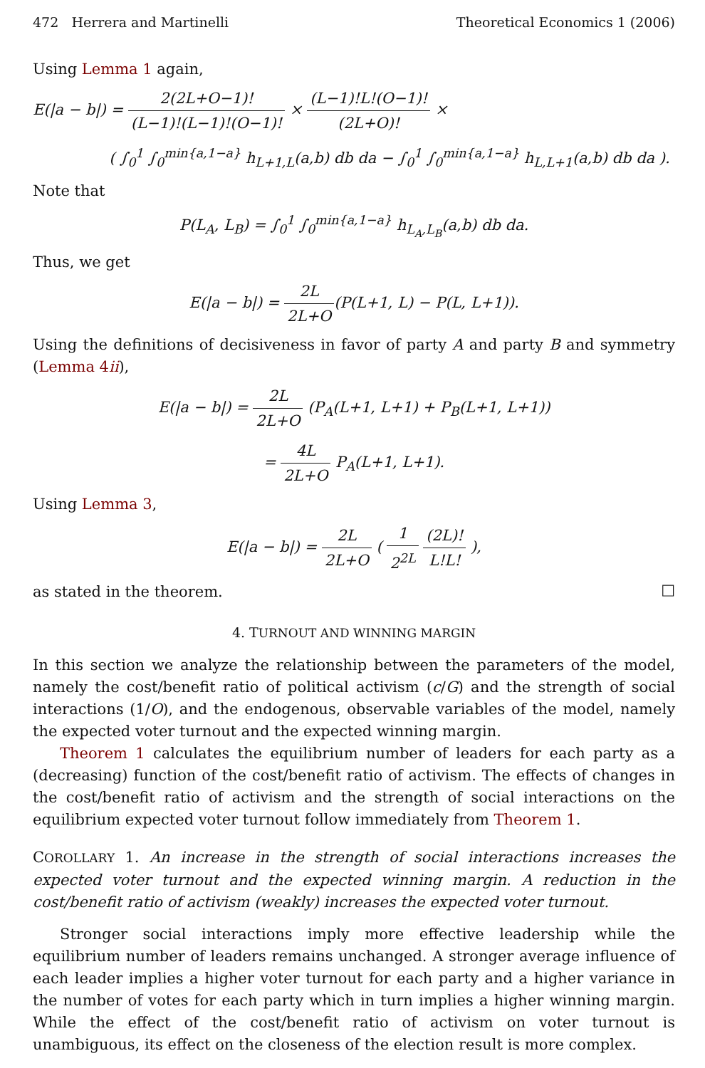472 Herrera and Martinelli Theoretical Economics 1 (2006)
Using Lemma 1 again,
E(|a − b|) = 2(2L+O−1)! (L−1)!(L−1)!(O−1)! × (L−1)!L!(O−1)! (2L+O)! ×
( ∫<sub>0</sub><sup>1</sup> ∫<sub>0</sub><sup>min{a,1−a}</sup> h<sub>L+1,L</sub>(a,b) db da − ∫<sub>0</sub><sup>1</sup> ∫<sub>0</sub><sup>min{a,1−a}</sup> h<sub>L,L+1</sub>(a,b) db da ).
Note that
P(L<sub>A</sub>, L<sub>B</sub>) = ∫<sub>0</sub><sup>1</sup> ∫<sub>0</sub><sup>min{a,1−a}</sup> h<sub>L<sub>A</sub>,L<sub>B</sub></sub>(a,b) db da.
Thus, we get
E(|a − b|) = 2L 2L+O(P(L+1, L) − P(L, L+1)).
Using the definitions of decisiveness in favor of party A and party B and symmetry (Lemma 4ii),
E(|a − b|) = 2L 2L+O (P<sub>A</sub>(L+1, L+1) + P<sub>B</sub>(L+1, L+1))
= 4L 2L+O P<sub>A</sub>(L+1, L+1).
Using Lemma 3,
E(|a − b|) = 2L 2L+O ( 1 2<sup>2L</sup> (2L)! L!L! ),
as stated in the theorem.
□
4. TURNOUT AND WINNING MARGIN
In this section we analyze the relationship between the parameters of the model, namely the cost/benefit ratio of political activism (c/G) and the strength of social interactions (1/O), and the endogenous, observable variables of the model, namely the expected voter turnout and the expected winning margin.
Theorem 1 calculates the equilibrium number of leaders for each party as a (decreasing) function of the cost/benefit ratio of activism. The effects of changes in the cost/benefit ratio of activism and the strength of social interactions on the equilibrium expected voter turnout follow immediately from Theorem 1.
COROLLARY 1. An increase in the strength of social interactions increases the expected voter turnout and the expected winning margin. A reduction in the cost/benefit ratio of activism (weakly) increases the expected voter turnout.
Stronger social interactions imply more effective leadership while the equilibrium number of leaders remains unchanged. A stronger average influence of each leader implies a higher voter turnout for each party and a higher variance in the number of votes for each party which in turn implies a higher winning margin. While the effect of the cost/benefit ratio of activism on voter turnout is unambiguous, its effect on the closeness of the election result is more complex.